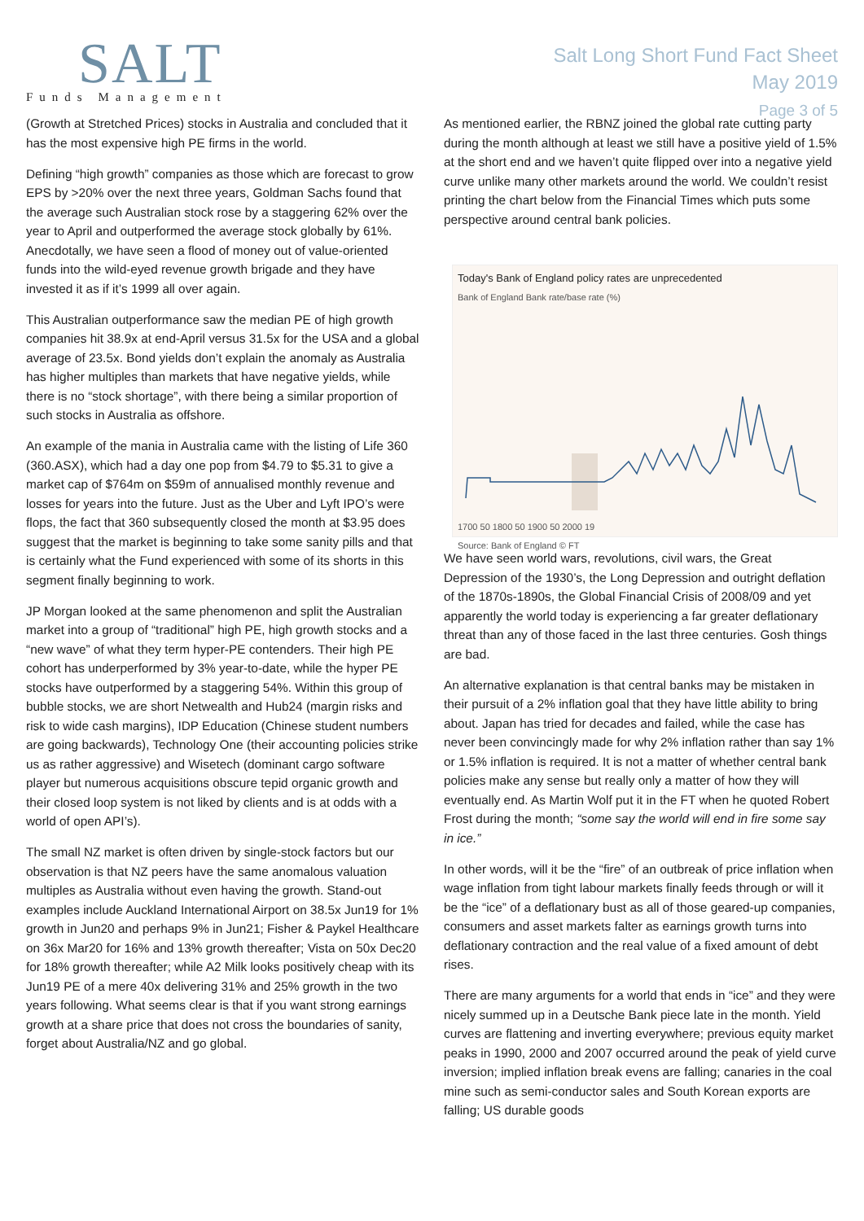SALT
Funds Management
Salt Long Short Fund Fact Sheet
May 2019
Page 3 of 5
(Growth at Stretched Prices) stocks in Australia and concluded that it has the most expensive high PE firms in the world.
Defining “high growth” companies as those which are forecast to grow EPS by >20% over the next three years, Goldman Sachs found that the average such Australian stock rose by a staggering 62% over the year to April and outperformed the average stock globally by 61%. Anecdotally, we have seen a flood of money out of value-oriented funds into the wild-eyed revenue growth brigade and they have invested it as if it’s 1999 all over again.
This Australian outperformance saw the median PE of high growth companies hit 38.9x at end-April versus 31.5x for the USA and a global average of 23.5x. Bond yields don’t explain the anomaly as Australia has higher multiples than markets that have negative yields, while there is no “stock shortage”, with there being a similar proportion of such stocks in Australia as offshore.
An example of the mania in Australia came with the listing of Life 360 (360.ASX), which had a day one pop from $4.79 to $5.31 to give a market cap of $764m on $59m of annualised monthly revenue and losses for years into the future. Just as the Uber and Lyft IPO’s were flops, the fact that 360 subsequently closed the month at $3.95 does suggest that the market is beginning to take some sanity pills and that is certainly what the Fund experienced with some of its shorts in this segment finally beginning to work.
JP Morgan looked at the same phenomenon and split the Australian market into a group of “traditional” high PE, high growth stocks and a “new wave” of what they term hyper-PE contenders. Their high PE cohort has underperformed by 3% year-to-date, while the hyper PE stocks have outperformed by a staggering 54%. Within this group of bubble stocks, we are short Netwealth and Hub24 (margin risks and risk to wide cash margins), IDP Education (Chinese student numbers are going backwards), Technology One (their accounting policies strike us as rather aggressive) and Wisetech (dominant cargo software player but numerous acquisitions obscure tepid organic growth and their closed loop system is not liked by clients and is at odds with a world of open API’s).
The small NZ market is often driven by single-stock factors but our observation is that NZ peers have the same anomalous valuation multiples as Australia without even having the growth. Stand-out examples include Auckland International Airport on 38.5x Jun19 for 1% growth in Jun20 and perhaps 9% in Jun21; Fisher & Paykel Healthcare on 36x Mar20 for 16% and 13% growth thereafter; Vista on 50x Dec20 for 18% growth thereafter; while A2 Milk looks positively cheap with its Jun19 PE of a mere 40x delivering 31% and 25% growth in the two years following. What seems clear is that if you want strong earnings growth at a share price that does not cross the boundaries of sanity, forget about Australia/NZ and go global.
As mentioned earlier, the RBNZ joined the global rate cutting party during the month although at least we still have a positive yield of 1.5% at the short end and we haven’t quite flipped over into a negative yield curve unlike many other markets around the world. We couldn’t resist printing the chart below from the Financial Times which puts some perspective around central bank policies.
Today's Bank of England policy rates are unprecedented
Bank of England Bank rate/base rate (%)
1700 50 1800 50 1900 50 2000 19
Source: Bank of England © FT
We have seen world wars, revolutions, civil wars, the Great Depression of the 1930’s, the Long Depression and outright deflation of the 1870s-1890s, the Global Financial Crisis of 2008/09 and yet apparently the world today is experiencing a far greater deflationary threat than any of those faced in the last three centuries. Gosh things are bad.
An alternative explanation is that central banks may be mistaken in their pursuit of a 2% inflation goal that they have little ability to bring about. Japan has tried for decades and failed, while the case has never been convincingly made for why 2% inflation rather than say 1% or 1.5% inflation is required. It is not a matter of whether central bank policies make any sense but really only a matter of how they will eventually end. As Martin Wolf put it in the FT when he quoted Robert Frost during the month; “some say the world will end in fire some say in ice.”
In other words, will it be the “fire” of an outbreak of price inflation when wage inflation from tight labour markets finally feeds through or will it be the “ice” of a deflationary bust as all of those geared-up companies, consumers and asset markets falter as earnings growth turns into deflationary contraction and the real value of a fixed amount of debt rises.
There are many arguments for a world that ends in “ice” and they were nicely summed up in a Deutsche Bank piece late in the month. Yield curves are flattening and inverting everywhere; previous equity market peaks in 1990, 2000 and 2007 occurred around the peak of yield curve inversion; implied inflation break evens are falling; canaries in the coal mine such as semi-conductor sales and South Korean exports are falling; US durable goods